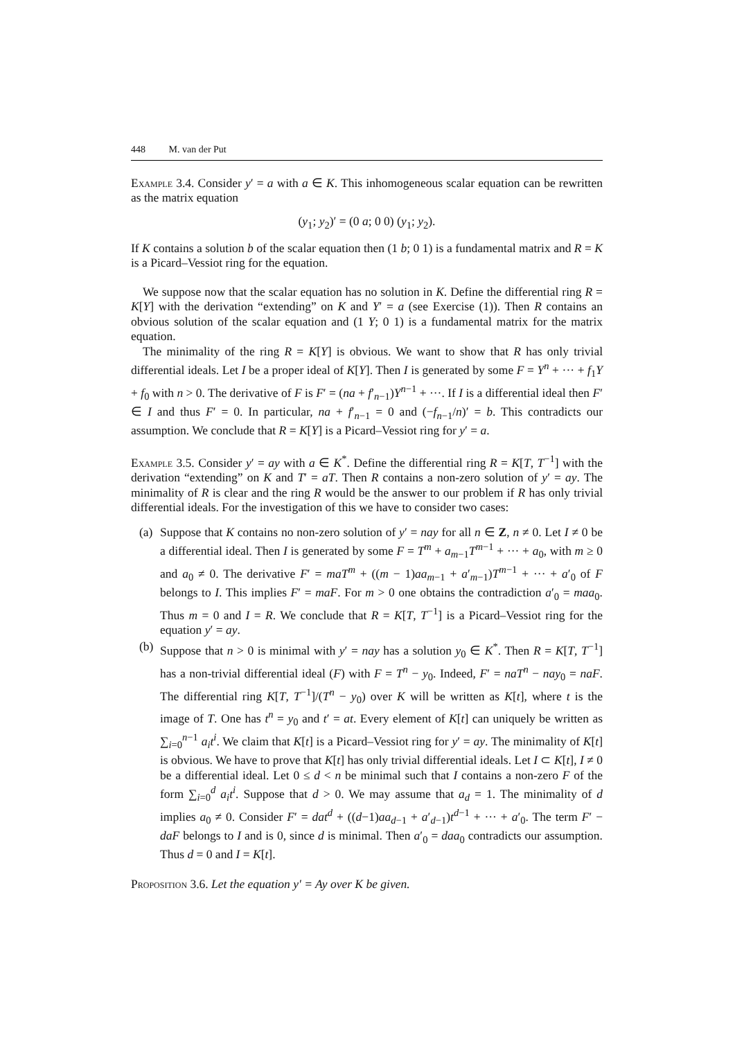448 M. van der Put
Example 3.4. Consider y′ = a with a ∈ K. This inhomogeneous scalar equation can be rewritten as the matrix equation
(y<sub>1</sub>; y<sub>2</sub>)′ = (0 a; 0 0) (y<sub>1</sub>; y<sub>2</sub>).
If K contains a solution b of the scalar equation then (1 b; 0 1) is a fundamental matrix and R = K is a Picard–Vessiot ring for the equation.
We suppose now that the scalar equation has no solution in K. Define the differential ring R = K[Y] with the derivation “extending” on K and Y′ = a (see Exercise (1)). Then R contains an obvious solution of the scalar equation and (1 Y; 0 1) is a fundamental matrix for the matrix equation.
The minimality of the ring R = K[Y] is obvious. We want to show that R has only trivial differential ideals. Let I be a proper ideal of K[Y]. Then I is generated by some F = Y<sup>n</sup> + ··· + f<sub>1</sub>Y + f<sub>0</sub> with n > 0. The derivative of F is F′ = (na + f′<sub>n−1</sub>)Y<sup>n−1</sup> + ···. If I is a differential ideal then F′ ∈ I and thus F′ = 0. In particular, na + f′<sub>n−1</sub> = 0 and (−f<sub>n−1</sub>/n)′ = b. This contradicts our assumption. We conclude that R = K[Y] is a Picard–Vessiot ring for y′ = a.
Example 3.5. Consider y′ = ay with a ∈ K<sup>*</sup>. Define the differential ring R = K[T, T<sup>−1</sup>] with the derivation “extending” on K and T′ = aT. Then R contains a non-zero solution of y′ = ay. The minimality of R is clear and the ring R would be the answer to our problem if R has only trivial differential ideals. For the investigation of this we have to consider two cases:
(a) Suppose that K contains no non-zero solution of y′ = nay for all n ∈ Z, n ≠ 0. Let I ≠ 0 be a differential ideal. Then I is generated by some F = T<sup>m</sup> + a<sub>m−1</sub>T<sup>m−1</sup> + ··· + a<sub>0</sub>, with m ≥ 0 and a<sub>0</sub> ≠ 0. The derivative F′ = maT<sup>m</sup> + ((m − 1)aa<sub>m−1</sub> + a′<sub>m−1</sub>)T<sup>m−1</sup> + ··· + a′<sub>0</sub> of F belongs to I. This implies F′ = maF. For m > 0 one obtains the contradiction a′<sub>0</sub> = maa<sub>0</sub>. Thus m = 0 and I = R. We conclude that R = K[T, T<sup>−1</sup>] is a Picard–Vessiot ring for the equation y′ = ay.
(b) Suppose that n > 0 is minimal with y′ = nay has a solution y<sub>0</sub> ∈ K<sup>*</sup>. Then R = K[T, T<sup>−1</sup>] has a non-trivial differential ideal (F) with F = T<sup>n</sup> − y<sub>0</sub>. Indeed, F′ = naT<sup>n</sup> − nay<sub>0</sub> = naF. The differential ring K[T, T<sup>−1</sup>]/(T<sup>n</sup> − y<sub>0</sub>) over K will be written as K[t], where t is the image of T. One has t<sup>n</sup> = y<sub>0</sub> and t′ = at. Every element of K[t] can uniquely be written as ∑<sub>i=0</sub><sup>n−1</sup> a<sub>i</sub>t<sup>i</sup>. We claim that K[t] is a Picard–Vessiot ring for y′ = ay. The minimality of K[t] is obvious. We have to prove that K[t] has only trivial differential ideals. Let I ⊂ K[t], I ≠ 0 be a differential ideal. Let 0 ≤ d < n be minimal such that I contains a non-zero F of the form ∑<sub>i=0</sub><sup>d</sup> a<sub>i</sub>t<sup>i</sup>. Suppose that d > 0. We may assume that a<sub>d</sub> = 1. The minimality of d implies a<sub>0</sub> ≠ 0. Consider F′ = dat<sup>d</sup> + ((d−1)aa<sub>d−1</sub> + a′<sub>d−1</sub>)t<sup>d−1</sup> + ··· + a′<sub>0</sub>. The term F′ − daF belongs to I and is 0, since d is minimal. Then a′<sub>0</sub> = daa<sub>0</sub> contradicts our assumption. Thus d = 0 and I = K[t].
Proposition 3.6. Let the equation y′ = Ay over K be given.